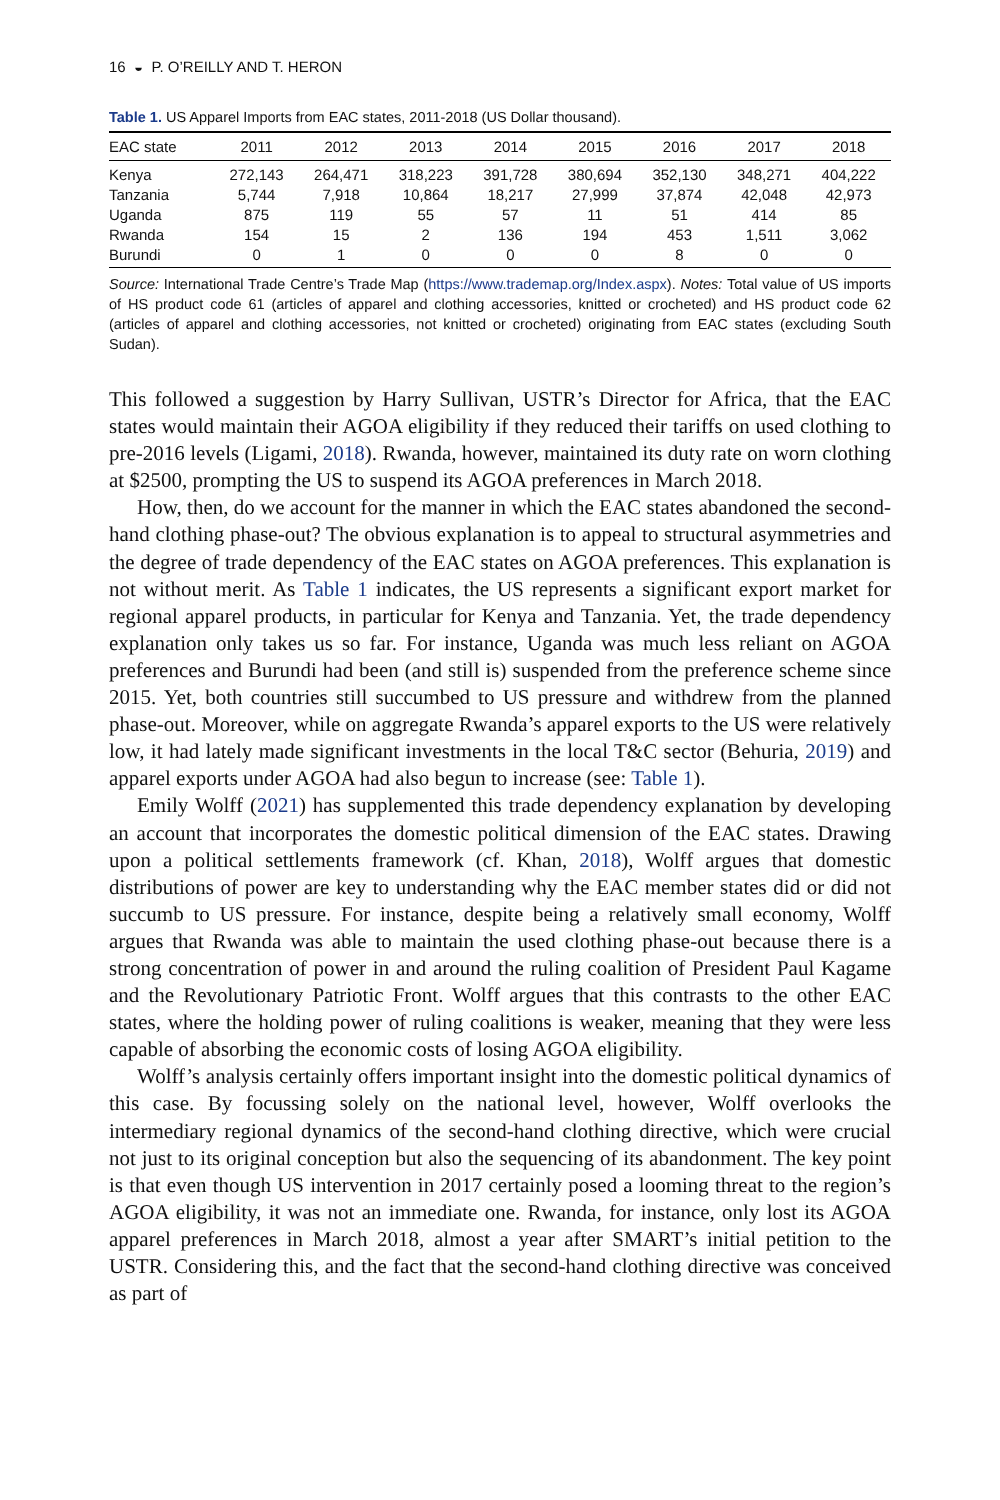16 ◒ P. O’REILLY AND T. HERON
Table 1. US Apparel Imports from EAC states, 2011-2018 (US Dollar thousand).
| EAC state | 2011 | 2012 | 2013 | 2014 | 2015 | 2016 | 2017 | 2018 |
| --- | --- | --- | --- | --- | --- | --- | --- | --- |
| Kenya | 272,143 | 264,471 | 318,223 | 391,728 | 380,694 | 352,130 | 348,271 | 404,222 |
| Tanzania | 5,744 | 7,918 | 10,864 | 18,217 | 27,999 | 37,874 | 42,048 | 42,973 |
| Uganda | 875 | 119 | 55 | 57 | 11 | 51 | 414 | 85 |
| Rwanda | 154 | 15 | 2 | 136 | 194 | 453 | 1,511 | 3,062 |
| Burundi | 0 | 1 | 0 | 0 | 0 | 8 | 0 | 0 |
Source: International Trade Centre’s Trade Map (https://www.trademap.org/Index.aspx). Notes: Total value of US imports of HS product code 61 (articles of apparel and clothing accessories, knitted or crocheted) and HS product code 62 (articles of apparel and clothing accessories, not knitted or crocheted) originating from EAC states (excluding South Sudan).
This followed a suggestion by Harry Sullivan, USTR’s Director for Africa, that the EAC states would maintain their AGOA eligibility if they reduced their tariffs on used clothing to pre-2016 levels (Ligami, 2018). Rwanda, however, maintained its duty rate on worn clothing at $2500, prompting the US to suspend its AGOA preferences in March 2018.
How, then, do we account for the manner in which the EAC states abandoned the second-hand clothing phase-out? The obvious explanation is to appeal to structural asymmetries and the degree of trade dependency of the EAC states on AGOA preferences. This explanation is not without merit. As Table 1 indicates, the US represents a significant export market for regional apparel products, in particular for Kenya and Tanzania. Yet, the trade dependency explanation only takes us so far. For instance, Uganda was much less reliant on AGOA preferences and Burundi had been (and still is) suspended from the preference scheme since 2015. Yet, both countries still succumbed to US pressure and withdrew from the planned phase-out. Moreover, while on aggregate Rwanda’s apparel exports to the US were relatively low, it had lately made significant investments in the local T&C sector (Behuria, 2019) and apparel exports under AGOA had also begun to increase (see: Table 1).
Emily Wolff (2021) has supplemented this trade dependency explanation by developing an account that incorporates the domestic political dimension of the EAC states. Drawing upon a political settlements framework (cf. Khan, 2018), Wolff argues that domestic distributions of power are key to understanding why the EAC member states did or did not succumb to US pressure. For instance, despite being a relatively small economy, Wolff argues that Rwanda was able to maintain the used clothing phase-out because there is a strong concentration of power in and around the ruling coalition of President Paul Kagame and the Revolutionary Patriotic Front. Wolff argues that this contrasts to the other EAC states, where the holding power of ruling coalitions is weaker, meaning that they were less capable of absorbing the economic costs of losing AGOA eligibility.
Wolff’s analysis certainly offers important insight into the domestic political dynamics of this case. By focussing solely on the national level, however, Wolff overlooks the intermediary regional dynamics of the second-hand clothing directive, which were crucial not just to its original conception but also the sequencing of its abandonment. The key point is that even though US intervention in 2017 certainly posed a looming threat to the region’s AGOA eligibility, it was not an immediate one. Rwanda, for instance, only lost its AGOA apparel preferences in March 2018, almost a year after SMART’s initial petition to the USTR. Considering this, and the fact that the second-hand clothing directive was conceived as part of